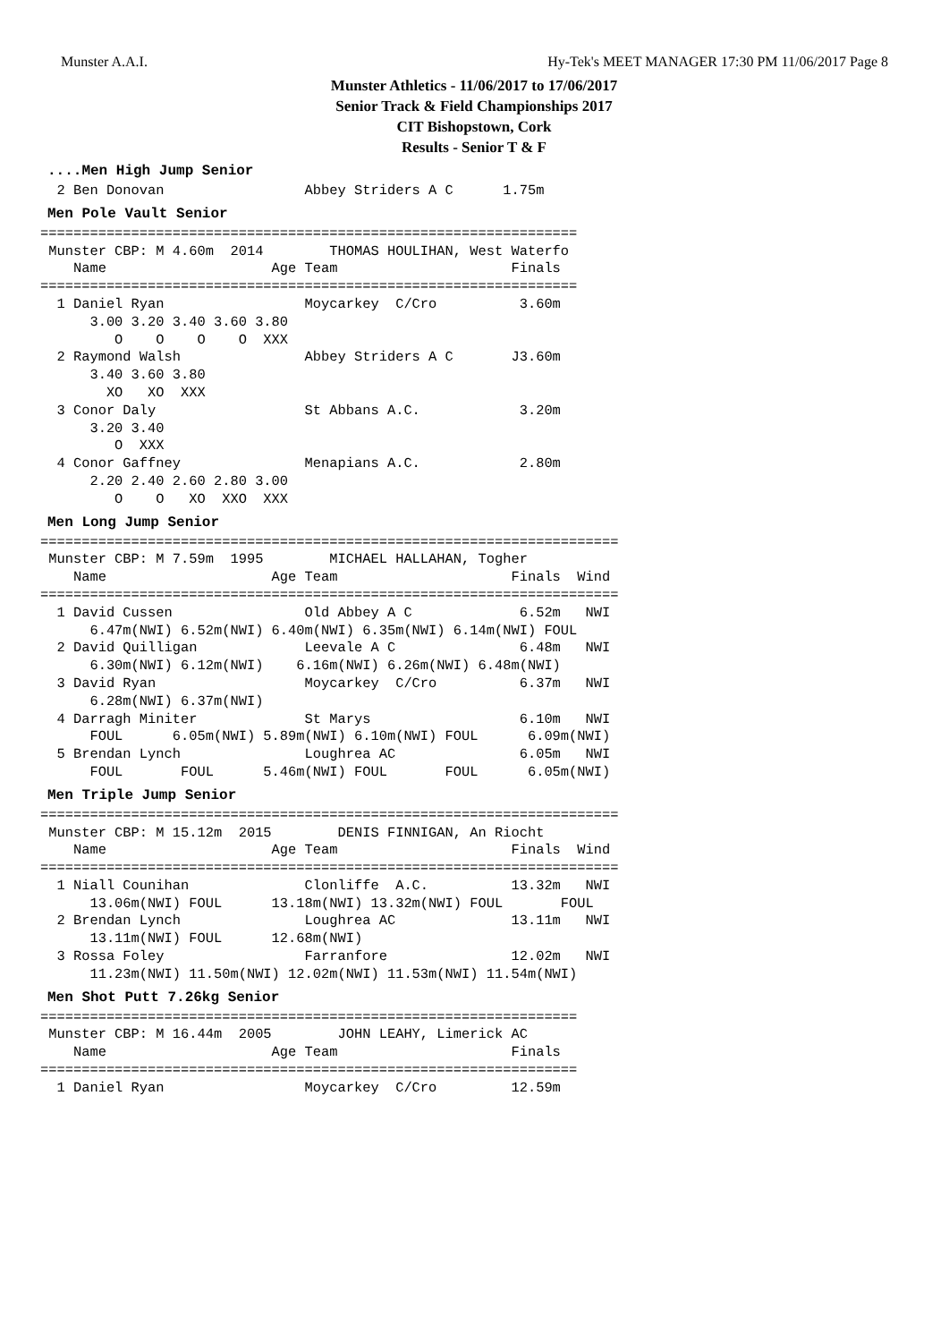Munster A.A.I. Hy-Tek's MEET MANAGER 17:30 PM 11/06/2017 Page 8
Munster Athletics - 11/06/2017 to 17/06/2017
Senior Track & Field Championships 2017
CIT Bishopstown, Cork
Results - Senior T & F
....Men High Jump Senior
  2 Ben Donovan                 Abbey Striders A C      1.75m
Men Pole Vault Senior
=================================================================
 Munster CBP: M 4.60m  2014        THOMAS HOULIHAN, West Waterfo
    Name                    Age Team                     Finals 
=================================================================
  1 Daniel Ryan                 Moycarkey  C/Cro          3.60m 
      3.00 3.20 3.40 3.60 3.80
         O    O    O    O  XXX
  2 Raymond Walsh               Abbey Striders A C       J3.60m 
      3.40 3.60 3.80
        XO   XO  XXX
  3 Conor Daly                  St Abbans A.C.            3.20m 
      3.20 3.40
         O  XXX
  4 Conor Gaffney               Menapians A.C.            2.80m 
      2.20 2.40 2.60 2.80 3.00
         O    O   XO  XXO  XXX
Men Long Jump Senior
======================================================================
 Munster CBP: M 7.59m  1995        MICHAEL HALLAHAN, Togher
    Name                    Age Team                     Finals  Wind
======================================================================
  1 David Cussen                Old Abbey A C             6.52m   NWI
      6.47m(NWI) 6.52m(NWI) 6.40m(NWI) 6.35m(NWI) 6.14m(NWI) FOUL
  2 David Quilligan             Leevale A C               6.48m   NWI
      6.30m(NWI) 6.12m(NWI)    6.16m(NWI) 6.26m(NWI) 6.48m(NWI)
  3 David Ryan                  Moycarkey  C/Cro          6.37m   NWI
      6.28m(NWI) 6.37m(NWI)
  4 Darragh Miniter             St Marys                  6.10m   NWI
      FOUL      6.05m(NWI) 5.89m(NWI) 6.10m(NWI) FOUL      6.09m(NWI)
  5 Brendan Lynch               Loughrea AC               6.05m   NWI
      FOUL       FOUL      5.46m(NWI) FOUL       FOUL      6.05m(NWI)
Men Triple Jump Senior
======================================================================
 Munster CBP: M 15.12m  2015        DENIS FINNIGAN, An Riocht
    Name                    Age Team                     Finals  Wind
======================================================================
  1 Niall Counihan              Clonliffe  A.C.          13.32m   NWI
      13.06m(NWI) FOUL      13.18m(NWI) 13.32m(NWI) FOUL       FOUL
  2 Brendan Lynch               Loughrea AC              13.11m   NWI
      13.11m(NWI) FOUL      12.68m(NWI)
  3 Rossa Foley                 Farranfore               12.02m   NWI
      11.23m(NWI) 11.50m(NWI) 12.02m(NWI) 11.53m(NWI) 11.54m(NWI)
Men Shot Putt 7.26kg Senior
=================================================================
 Munster CBP: M 16.44m  2005        JOHN LEAHY, Limerick AC
    Name                    Age Team                     Finals 
=================================================================
  1 Daniel Ryan                 Moycarkey  C/Cro         12.59m